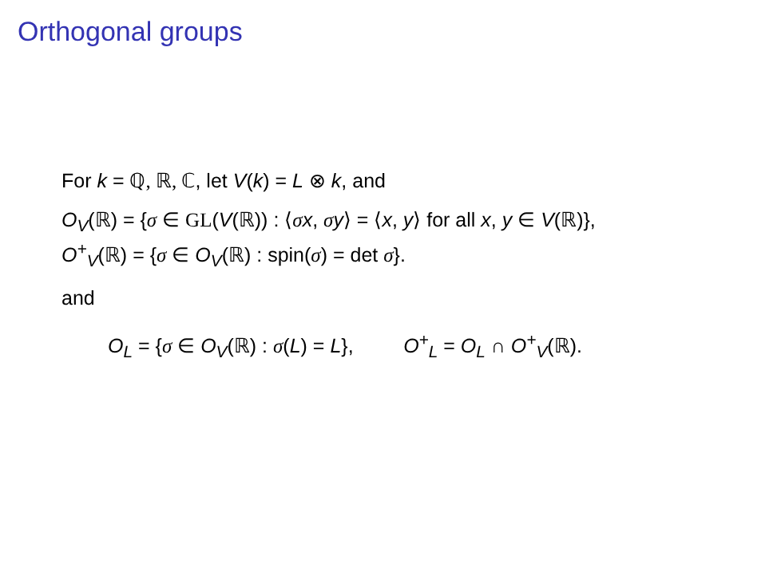Orthogonal groups
For k = ℚ, ℝ, ℂ, let V(k) = L ⊗ k, and
O<sub>V</sub>(ℝ) = {σ ∈ GL(V(ℝ)) : ⟨σx, σy⟩ = ⟨x, y⟩ for all x, y ∈ V(ℝ)},
O<sup>+</sup><sub>V</sub>(ℝ) = {σ ∈ O<sub>V</sub>(ℝ) : spin(σ) = det σ}.
and
O<sub>L</sub> = {σ ∈ O<sub>V</sub>(ℝ) : σ(L) = L}, O<sup>+</sup><sub>L</sub> = O<sub>L</sub> ∩ O<sup>+</sup><sub>V</sub>(ℝ).